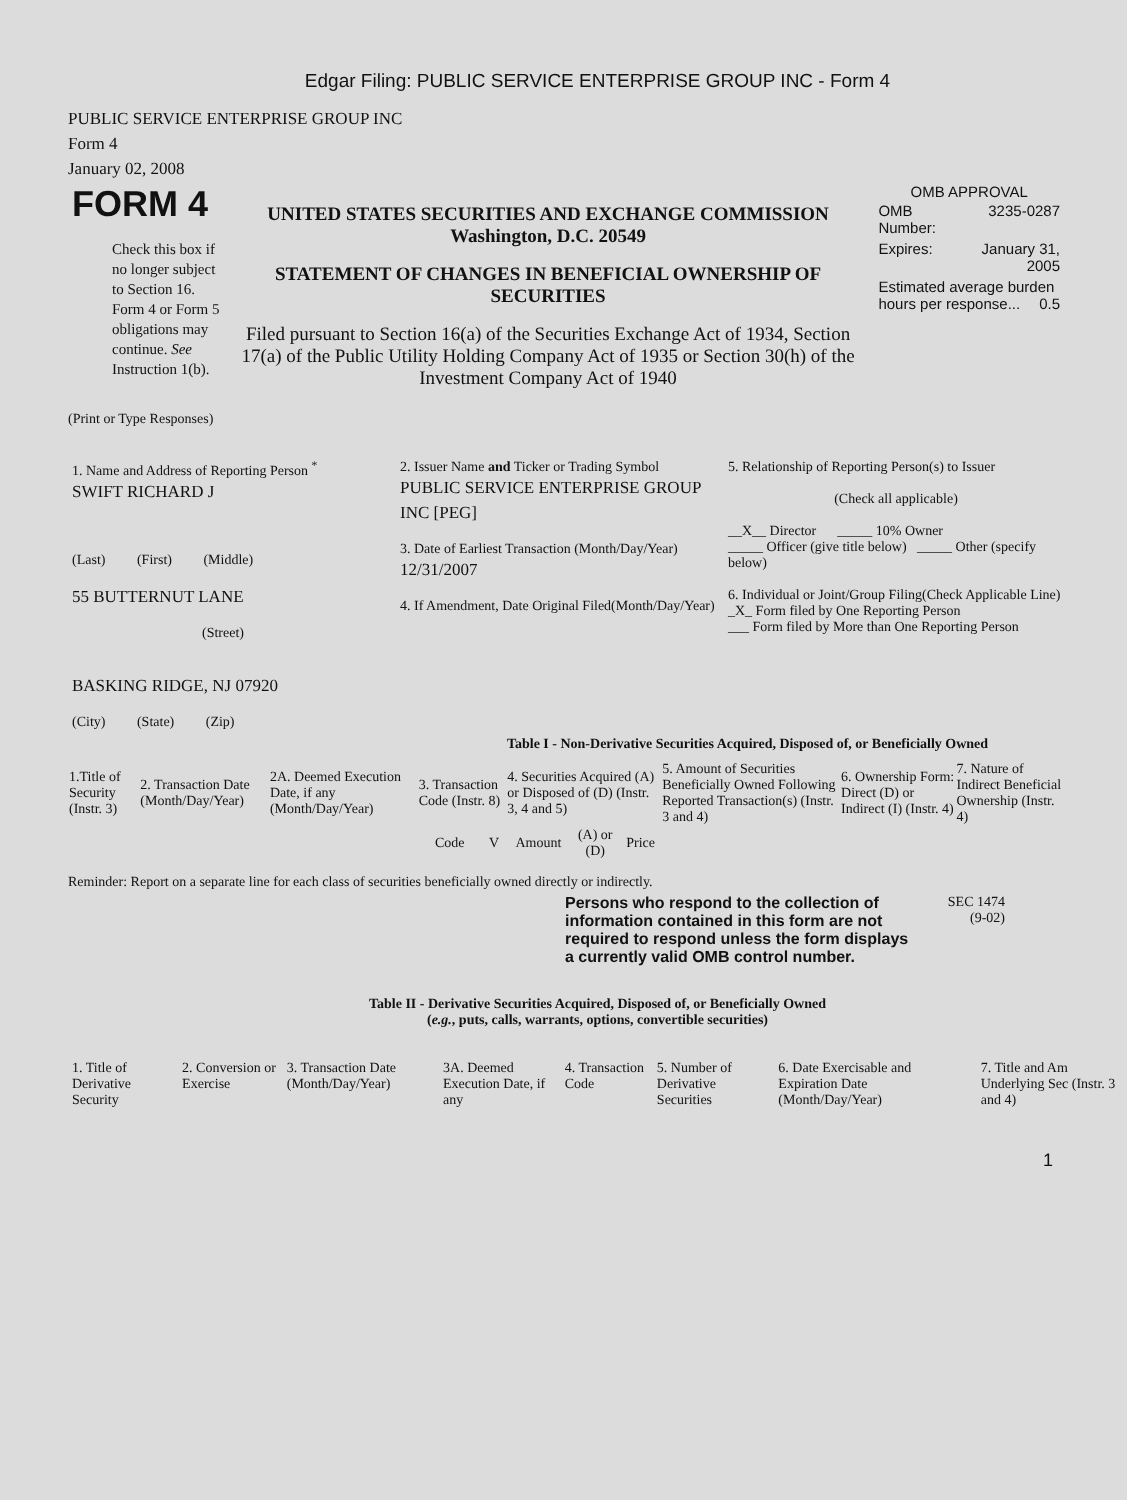Edgar Filing: PUBLIC SERVICE ENTERPRISE GROUP INC - Form 4
PUBLIC SERVICE ENTERPRISE GROUP INC
Form 4
January 02, 2008
| FORM 4 Check this box if no longer subject to Section 16. Form 4 or Form 5 obligations may continue. See Instruction 1(b). | UNITED STATES SECURITIES AND EXCHANGE COMMISSION Washington, D.C. 20549 STATEMENT OF CHANGES IN BENEFICIAL OWNERSHIP OF SECURITIES Filed pursuant to Section 16(a) of the Securities Exchange Act of 1934, Section 17(a) of the Public Utility Holding Company Act of 1935 or Section 30(h) of the Investment Company Act of 1940 | OMB APPROVAL / OMB Number: / 3235-0287 / / Expires: / January 31, 2005 / / Estimated average burden hours per response... 0.5 / / |
(Print or Type Responses)
| 1. Name and Address of Reporting Person <sup>*</sup> SWIFT RICHARD J (Last) (First) (Middle) 55 BUTTERNUT LANE (Street) BASKING RIDGE, NJ 07920 (City) (State) (Zip) | 2. Issuer Name and Ticker or Trading Symbol PUBLIC SERVICE ENTERPRISE GROUP INC [PEG] 3. Date of Earliest Transaction (Month/Day/Year) 12/31/2007 4. If Amendment, Date Original Filed(Month/Day/Year) | 5. Relationship of Reporting Person(s) to Issuer (Check all applicable) __X__ Director _____ 10% Owner _____ Officer (give title below) _____ Other (specify below) 6. Individual or Joint/Group Filing(Check Applicable Line) _X_ Form filed by One Reporting Person ___ Form filed by More than One Reporting Person |
Table I - Non-Derivative Securities Acquired, Disposed of, or Beneficially Owned
| 1.Title of Security (Instr. 3) | 2. Transaction Date (Month/Day/Year) | 2A. Deemed Execution Date, if any (Month/Day/Year) | 3. Transaction Code (Instr. 8) | | 4. Securities Acquired (A) or Disposed of (D) (Instr. 3, 4 and 5) | | | 5. Amount of Securities Beneficially Owned Following Reported Transaction(s) (Instr. 3 and 4) | 6. Ownership Form: Direct (D) or Indirect (I) (Instr. 4) | 7. Nature of Indirect Beneficial Ownership (Instr. 4) |
| --- | --- | --- | --- | --- | --- | --- | --- | --- | --- | --- |
| | | | Code | V | Amount | (A) or (D) | Price | | | |
Reminder: Report on a separate line for each class of securities beneficially owned directly or indirectly.
Persons who respond to the collection of information contained in this form are not required to respond unless the form displays a currently valid OMB control number.
SEC 1474
(9-02)
Table II - Derivative Securities Acquired, Disposed of, or Beneficially Owned
(e.g., puts, calls, warrants, options, convertible securities)
| 1. Title of Derivative Security | 2. Conversion or Exercise | 3. Transaction Date (Month/Day/Year) | 3A. Deemed Execution Date, if any | 4. Transaction Code | 5. Number of Derivative Securities | 6. Date Exercisable and Expiration Date (Month/Day/Year) | 7. Title and Am Underlying Sec (Instr. 3 and 4) |
1